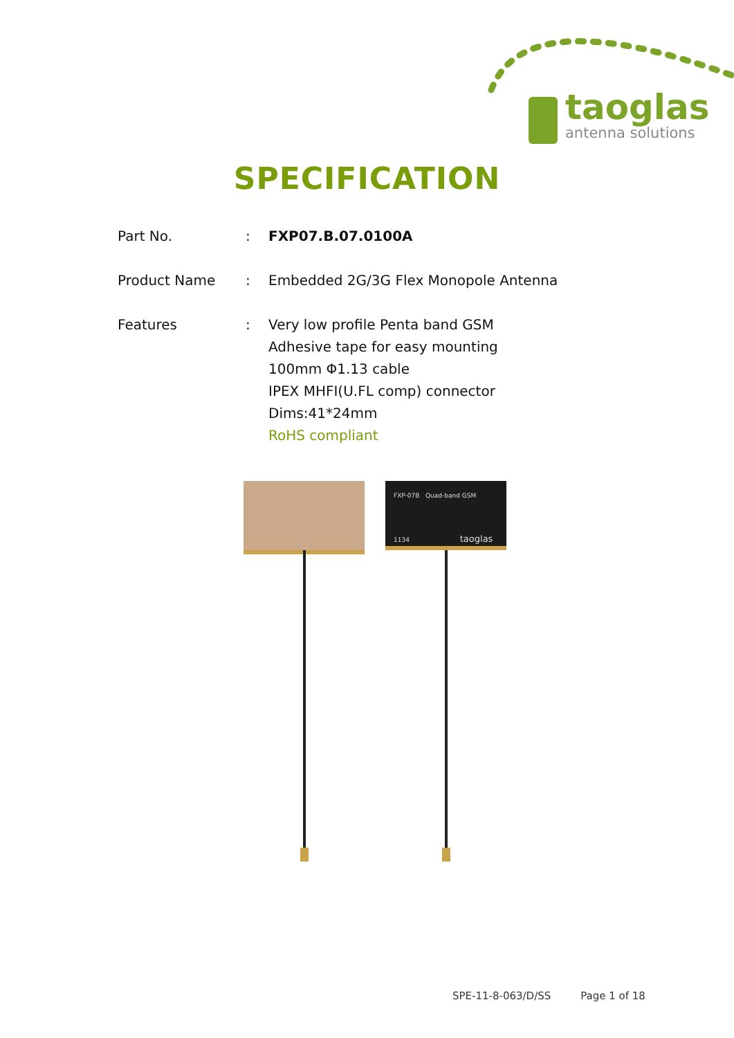taoglas
antenna solutions
SPECIFICATION
Part No. : FXP07.B.07.0100A
Product Name : Embedded 2G/3G Flex Monopole Antenna
Features : Very low profile Penta band GSM
Adhesive tape for easy mounting
100mm Φ1.13 cable
IPEX MHFI(U.FL comp) connector
Dims:41*24mm
RoHS compliant
FXP-07B Quad-band GSM
1134 taoglas
SPE-11-8-063/D/SS Page 1 of 18